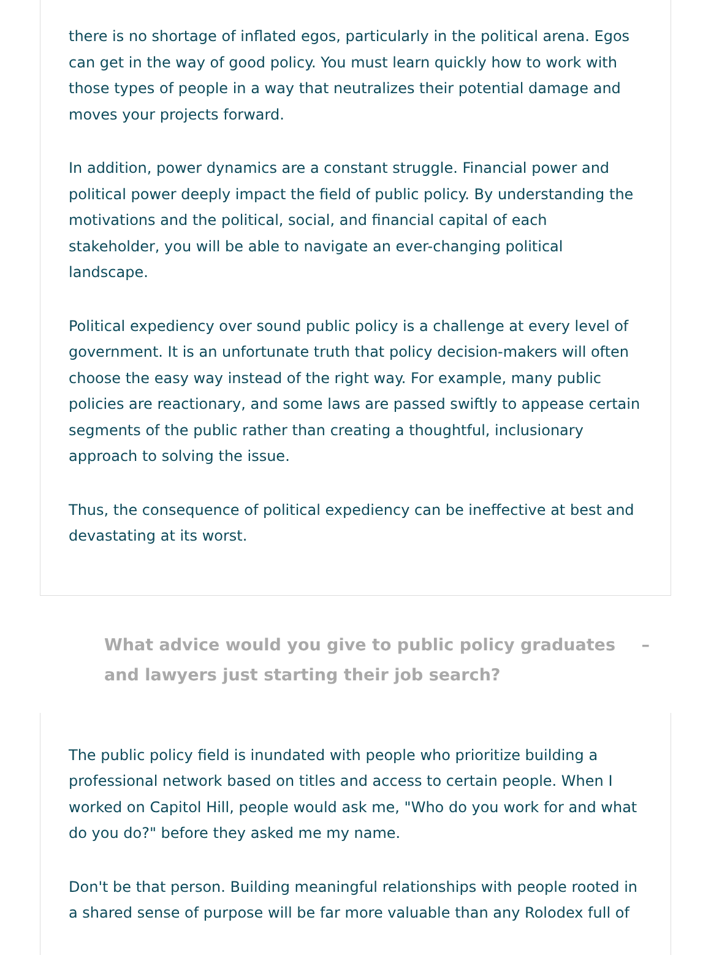there is no shortage of inflated egos, particularly in the political arena. Egos can get in the way of good policy. You must learn quickly how to work with those types of people in a way that neutralizes their potential damage and moves your projects forward.
In addition, power dynamics are a constant struggle. Financial power and political power deeply impact the field of public policy. By understanding the motivations and the political, social, and financial capital of each stakeholder, you will be able to navigate an ever-changing political landscape.
Political expediency over sound public policy is a challenge at every level of government. It is an unfortunate truth that policy decision-makers will often choose the easy way instead of the right way. For example, many public policies are reactionary, and some laws are passed swiftly to appease certain segments of the public rather than creating a thoughtful, inclusionary approach to solving the issue.
Thus, the consequence of political expediency can be ineffective at best and devastating at its worst.
What advice would you give to public policy graduates and lawyers just starting their job search?
–
The public policy field is inundated with people who prioritize building a professional network based on titles and access to certain people. When I worked on Capitol Hill, people would ask me, "Who do you work for and what do you do?" before they asked me my name.
Don't be that person. Building meaningful relationships with people rooted in a shared sense of purpose will be far more valuable than any Rolodex full of